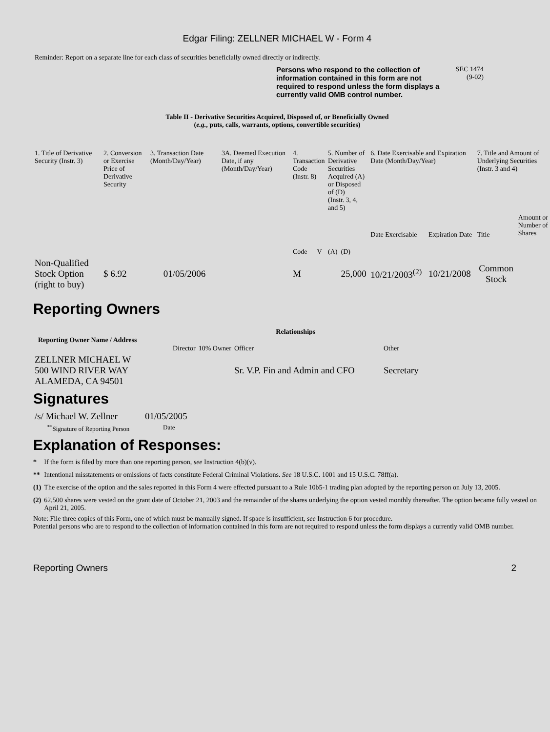Edgar Filing: ZELLNER MICHAEL W - Form 4
Reminder: Report on a separate line for each class of securities beneficially owned directly or indirectly.
Persons who respond to the collection of information contained in this form are not required to respond unless the form displays a currently valid OMB control number.
SEC 1474
(9-02)
Table II - Derivative Securities Acquired, Disposed of, or Beneficially Owned
(e.g., puts, calls, warrants, options, convertible securities)
| 1. Title of Derivative Security (Instr. 3) | 2. Conversion or Exercise Price of Derivative Security | 3. Transaction Date (Month/Day/Year) | 3A. Deemed Execution Date, if any (Month/Day/Year) | 4. Transaction Code (Instr. 8) | | 5. Number of Derivative Securities Acquired (A) or Disposed of (D) (Instr. 3, 4, and 5) | | 6. Date Exercisable and Expiration Date (Month/Day/Year) | | 7. Title and Amount of Underlying Securities (Instr. 3 and 4) | |
| | | | | Code | V | (A) | (D) | Date Exercisable | Expiration Date | Title | Amount or Number of Shares |
| Non-Qualified Stock Option (right to buy) | $ 6.92 | 01/05/2006 | | M | | | 25,000 | 10/21/2003<sup>(2)</sup> | 10/21/2008 | Common Stock | |
Reporting Owners
| Reporting Owner Name / Address | Relationships | | | |
| --- | --- | --- | --- | --- |
| | Director | 10% Owner | Officer | Other |
| ZELLNER MICHAEL W 500 WIND RIVER WAY ALAMEDA, CA 94501 | | | Sr. V.P. Fin and Admin and CFO | Secretary |
Signatures
| /s/ Michael W. Zellner | 01/05/2005 |
| <sup>**</sup> Signature of Reporting Person | Date |
Explanation of Responses:
| * | If the form is filed by more than one reporting person, see Instruction 4(b)(v). |
| ** | Intentional misstatements or omissions of facts constitute Federal Criminal Violations. See 18 U.S.C. 1001 and 15 U.S.C. 78ff(a). |
| (1) | The exercise of the option and the sales reported in this Form 4 were effected pursuant to a Rule 10b5-1 trading plan adopted by the reporting person on July 13, 2005. |
| (2) | 62,500 shares were vested on the grant date of October 21, 2003 and the remainder of the shares underlying the option vested monthly thereafter. The option became fully vested on April 21, 2005. |
Note: File three copies of this Form, one of which must be manually signed. If space is insufficient, see Instruction 6 for procedure.
Potential persons who are to respond to the collection of information contained in this form are not required to respond unless the form displays a currently valid OMB number.
Reporting Owners 2